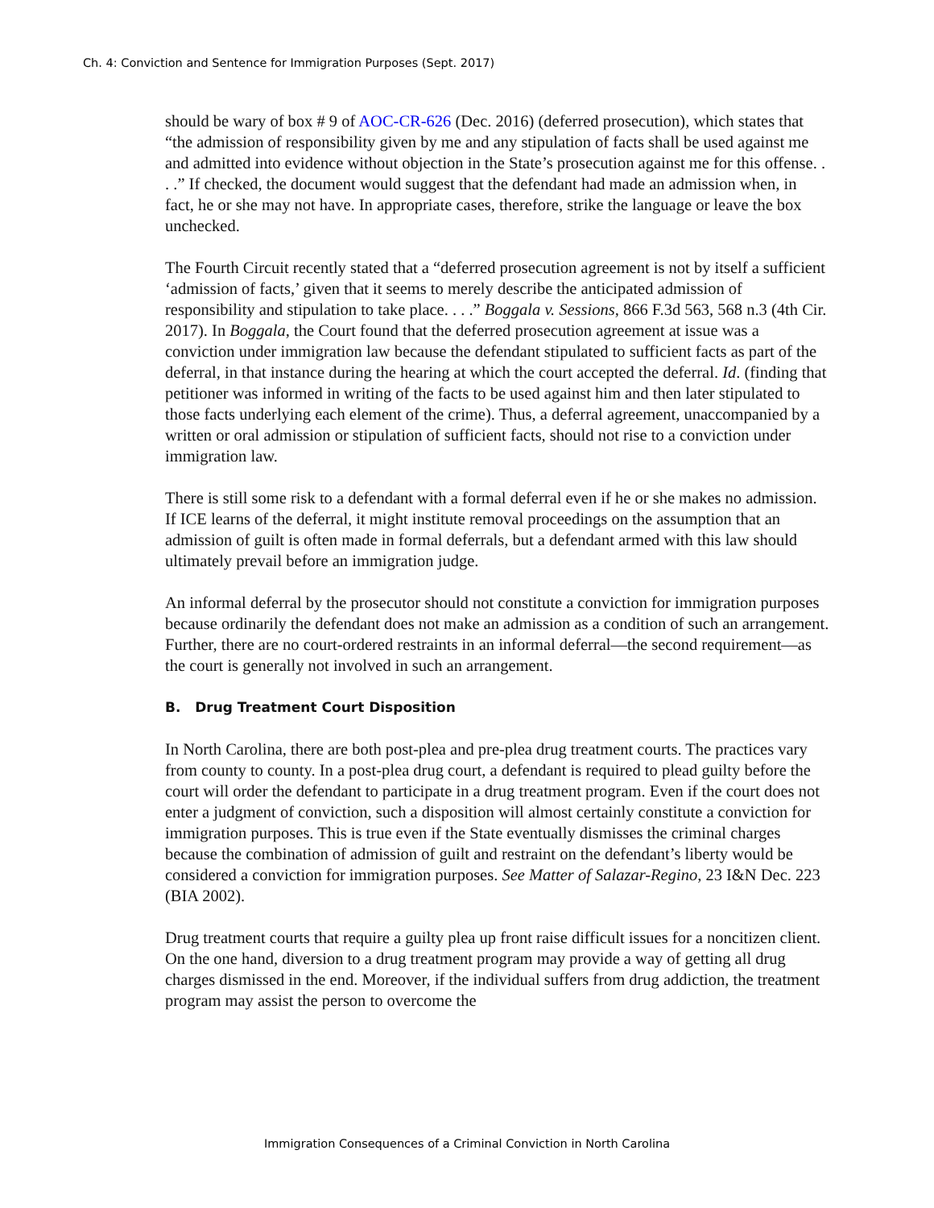Ch. 4: Conviction and Sentence for Immigration Purposes (Sept. 2017)
should be wary of box # 9 of AOC-CR-626 (Dec. 2016) (deferred prosecution), which states that “the admission of responsibility given by me and any stipulation of facts shall be used against me and admitted into evidence without objection in the State’s prosecution against me for this offense. . . .” If checked, the document would suggest that the defendant had made an admission when, in fact, he or she may not have. In appropriate cases, therefore, strike the language or leave the box unchecked.
The Fourth Circuit recently stated that a “deferred prosecution agreement is not by itself a sufficient ‘admission of facts,’ given that it seems to merely describe the anticipated admission of responsibility and stipulation to take place. . . .” Boggala v. Sessions, 866 F.3d 563, 568 n.3 (4th Cir. 2017). In Boggala, the Court found that the deferred prosecution agreement at issue was a conviction under immigration law because the defendant stipulated to sufficient facts as part of the deferral, in that instance during the hearing at which the court accepted the deferral. Id. (finding that petitioner was informed in writing of the facts to be used against him and then later stipulated to those facts underlying each element of the crime). Thus, a deferral agreement, unaccompanied by a written or oral admission or stipulation of sufficient facts, should not rise to a conviction under immigration law.
There is still some risk to a defendant with a formal deferral even if he or she makes no admission. If ICE learns of the deferral, it might institute removal proceedings on the assumption that an admission of guilt is often made in formal deferrals, but a defendant armed with this law should ultimately prevail before an immigration judge.
An informal deferral by the prosecutor should not constitute a conviction for immigration purposes because ordinarily the defendant does not make an admission as a condition of such an arrangement. Further, there are no court-ordered restraints in an informal deferral—the second requirement—as the court is generally not involved in such an arrangement.
B. Drug Treatment Court Disposition
In North Carolina, there are both post-plea and pre-plea drug treatment courts. The practices vary from county to county. In a post-plea drug court, a defendant is required to plead guilty before the court will order the defendant to participate in a drug treatment program. Even if the court does not enter a judgment of conviction, such a disposition will almost certainly constitute a conviction for immigration purposes. This is true even if the State eventually dismisses the criminal charges because the combination of admission of guilt and restraint on the defendant’s liberty would be considered a conviction for immigration purposes. See Matter of Salazar-Regino, 23 I&N Dec. 223 (BIA 2002).
Drug treatment courts that require a guilty plea up front raise difficult issues for a noncitizen client. On the one hand, diversion to a drug treatment program may provide a way of getting all drug charges dismissed in the end. Moreover, if the individual suffers from drug addiction, the treatment program may assist the person to overcome the
Immigration Consequences of a Criminal Conviction in North Carolina